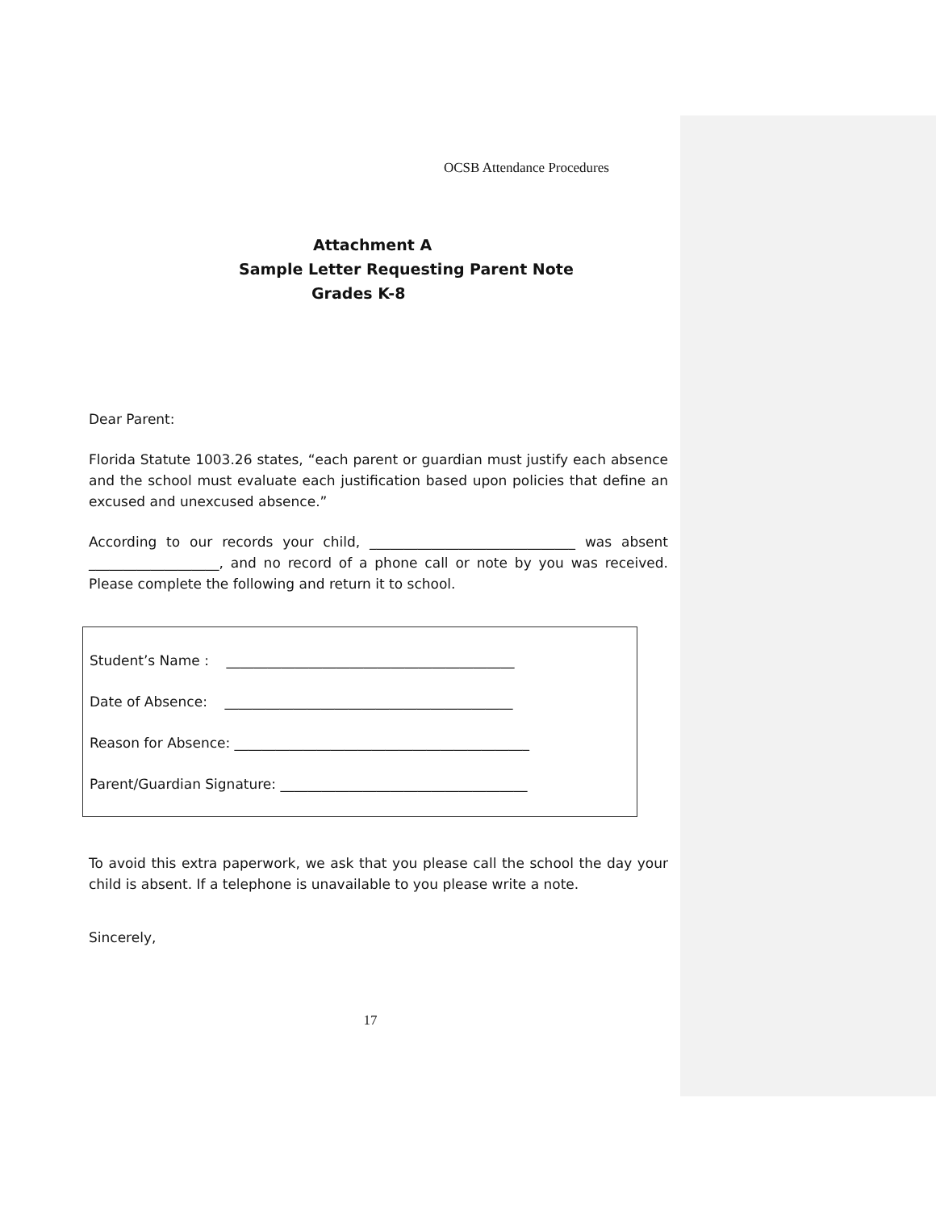OCSB Attendance Procedures
Attachment A
Sample Letter Requesting Parent Note
Grades K-8
Dear Parent:
Florida Statute 1003.26 states, “each parent or guardian must justify each absence and the school must evaluate each justification based upon policies that define an excused and unexcused absence.”
According to our records your child, ______________________________ was absent ___________________, and no record of a phone call or note by you was received. Please complete the following and return it to school.
Student’s Name : __________________________________________
Date of Absence: __________________________________________
Reason for Absence: ___________________________________________
Parent/Guardian Signature: ____________________________________
To avoid this extra paperwork, we ask that you please call the school the day your child is absent. If a telephone is unavailable to you please write a note.
Sincerely,
17